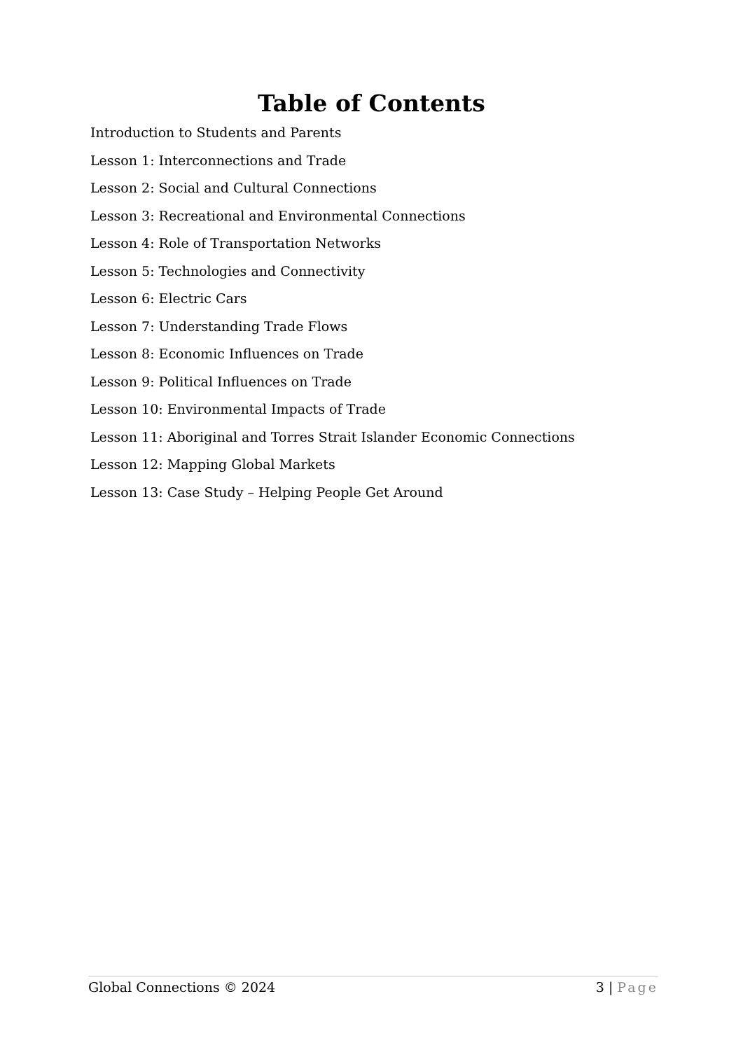Table of Contents
Introduction to Students and Parents
Lesson 1: Interconnections and Trade
Lesson 2: Social and Cultural Connections
Lesson 3: Recreational and Environmental Connections
Lesson 4: Role of Transportation Networks
Lesson 5: Technologies and Connectivity
Lesson 6: Electric Cars
Lesson 7: Understanding Trade Flows
Lesson 8: Economic Influences on Trade
Lesson 9: Political Influences on Trade
Lesson 10: Environmental Impacts of Trade
Lesson 11: Aboriginal and Torres Strait Islander Economic Connections
Lesson 12: Mapping Global Markets
Lesson 13: Case Study – Helping People Get Around
Global Connections © 2024 3 | Page